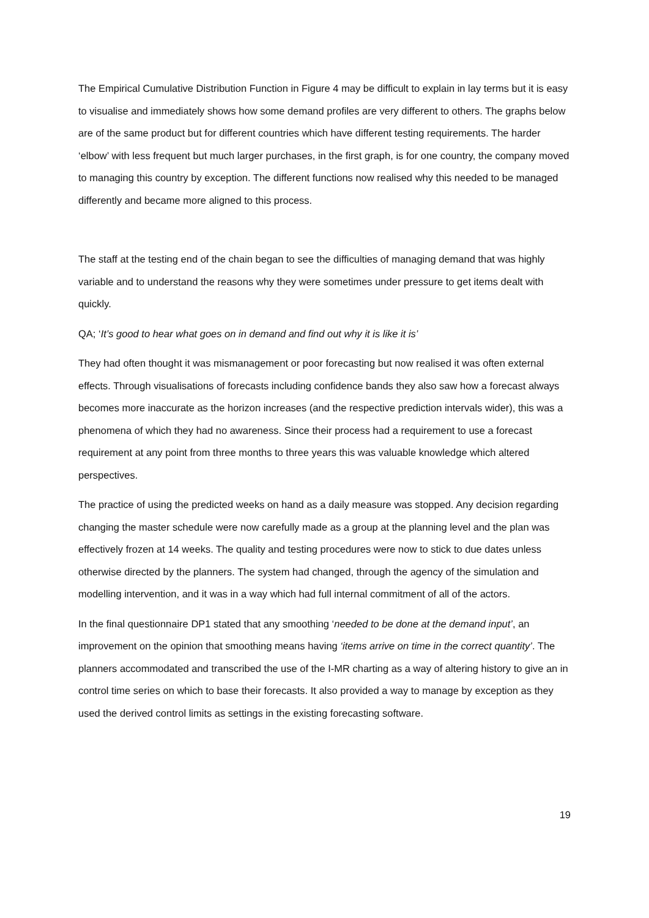The Empirical Cumulative Distribution Function in Figure 4 may be difficult to explain in lay terms but it is easy to visualise and immediately shows how some demand profiles are very different to others. The graphs below are of the same product but for different countries which have different testing requirements. The harder ‘elbow’ with less frequent but much larger purchases, in the first graph, is for one country, the company moved to managing this country by exception. The different functions now realised why this needed to be managed differently and became more aligned to this process.
The staff at the testing end of the chain began to see the difficulties of managing demand that was highly variable and to understand the reasons why they were sometimes under pressure to get items dealt with quickly.
QA; ‘It’s good to hear what goes on in demand and find out why it is like it is’
They had often thought it was mismanagement or poor forecasting but now realised it was often external effects. Through visualisations of forecasts including confidence bands they also saw how a forecast always becomes more inaccurate as the horizon increases (and the respective prediction intervals wider), this was a phenomena of which they had no awareness. Since their process had a requirement to use a forecast requirement at any point from three months to three years this was valuable knowledge which altered perspectives.
The practice of using the predicted weeks on hand as a daily measure was stopped. Any decision regarding changing the master schedule were now carefully made as a group at the planning level and the plan was effectively frozen at 14 weeks. The quality and testing procedures were now to stick to due dates unless otherwise directed by the planners. The system had changed, through the agency of the simulation and modelling intervention, and it was in a way which had full internal commitment of all of the actors.
In the final questionnaire DP1 stated that any smoothing ‘needed to be done at the demand input’, an improvement on the opinion that smoothing means having ‘items arrive on time in the correct quantity’. The planners accommodated and transcribed the use of the I-MR charting as a way of altering history to give an in control time series on which to base their forecasts. It also provided a way to manage by exception as they used the derived control limits as settings in the existing forecasting software.
19